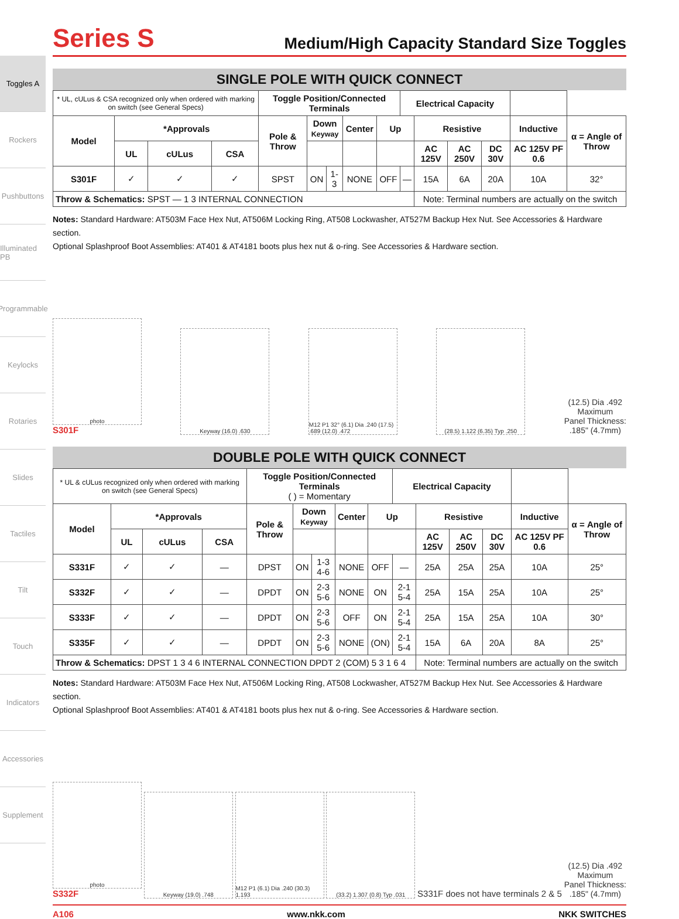Toggles A
Rockers
Pushbuttons
Illuminated PB
Programmable
Keylocks
Rotaries
Slides
Tactiles
Tilt
Touch
Indicators
Accessories
Supplement
Series S
Medium/High Capacity Standard Size Toggles
SINGLE POLE WITH QUICK CONNECT
| * UL, cULus & CSA recognized only when ordered with marking on switch (see General Specs) | | | | Toggle Position/Connected Terminals | | | | | Electrical Capacity | | | | | |
| Model | *Approvals | | | Pole & Throw | Down Keyway | | Center | Up | | Resistive | | | Inductive | α = Angle of Throw |
| | UL | cULus | CSA | | | | | | | AC 125V | AC 250V | DC 30V | AC 125V PF 0.6 | |
| S301F | ✓ | ✓ | ✓ | SPST | ON | 1-3 | NONE | OFF | — | 15A | 6A | 20A | 10A | 32° |
| Throw & Schematics: SPST — 1 3 INTERNAL CONNECTION | | | | | | | | | | Note: Terminal numbers are actually on the switch | | | | |
Notes: Standard Hardware: AT503M Face Hex Nut, AT506M Locking Ring, AT508 Lockwasher, AT527M Backup Hex Nut. See Accessories & Hardware section.
Optional Splashproof Boot Assemblies: AT401 & AT4181 boots plus hex nut & o-ring. See Accessories & Hardware section.
photo
S301F
Keyway (16.0) .630
M12 P1 32° (6.1) Dia .240 (17.5) .689 (12.0) .472
(28.5) 1.122 (6.35) Typ .250
(12.5) Dia .492
Maximum
Panel Thickness:
.185" (4.7mm)
DOUBLE POLE WITH QUICK CONNECT
| * UL & cULus recognized only when ordered with marking on switch (see General Specs) | | | | Toggle Position/Connected Terminals ( ) = Momentary | | | | | Electrical Capacity | | | | | |
| Model | *Approvals | | | Pole & Throw | Down Keyway | | Center | Up | | Resistive | | | Inductive | α = Angle of Throw |
| | UL | cULus | CSA | | | | | | | AC 125V | AC 250V | DC 30V | AC 125V PF 0.6 | |
| S331F | ✓ | ✓ | — | DPST | ON | 1-3 4-6 | NONE | OFF | — | 25A | 25A | 25A | 10A | 25° |
| S332F | ✓ | ✓ | — | DPDT | ON | 2-3 5-6 | NONE | ON | 2-1 5-4 | 25A | 15A | 25A | 10A | 25° |
| S333F | ✓ | ✓ | — | DPDT | ON | 2-3 5-6 | OFF | ON | 2-1 5-4 | 25A | 15A | 25A | 10A | 30° |
| S335F | ✓ | ✓ | — | DPDT | ON | 2-3 5-6 | NONE | (ON) | 2-1 5-4 | 15A | 6A | 20A | 8A | 25° |
| Throw & Schematics: DPST 1 3 4 6 INTERNAL CONNECTION DPDT 2 (COM) 5 3 1 6 4 | | | | | | | | | | Note: Terminal numbers are actually on the switch | | | | |
Notes: Standard Hardware: AT503M Face Hex Nut, AT506M Locking Ring, AT508 Lockwasher, AT527M Backup Hex Nut. See Accessories & Hardware section.
Optional Splashproof Boot Assemblies: AT401 & AT4181 boots plus hex nut & o-ring. See Accessories & Hardware section.
photo
S332F
Keyway (19.0) .748
M12 P1 (6.1) Dia .240 (30.3) 1.193
(33.2) 1.307 (0.8) Typ .031
S331F does not have terminals 2 & 5
(12.5) Dia .492
Maximum
Panel Thickness:
.185" (4.7mm)
A106 www.nkk.com NKK SWITCHES